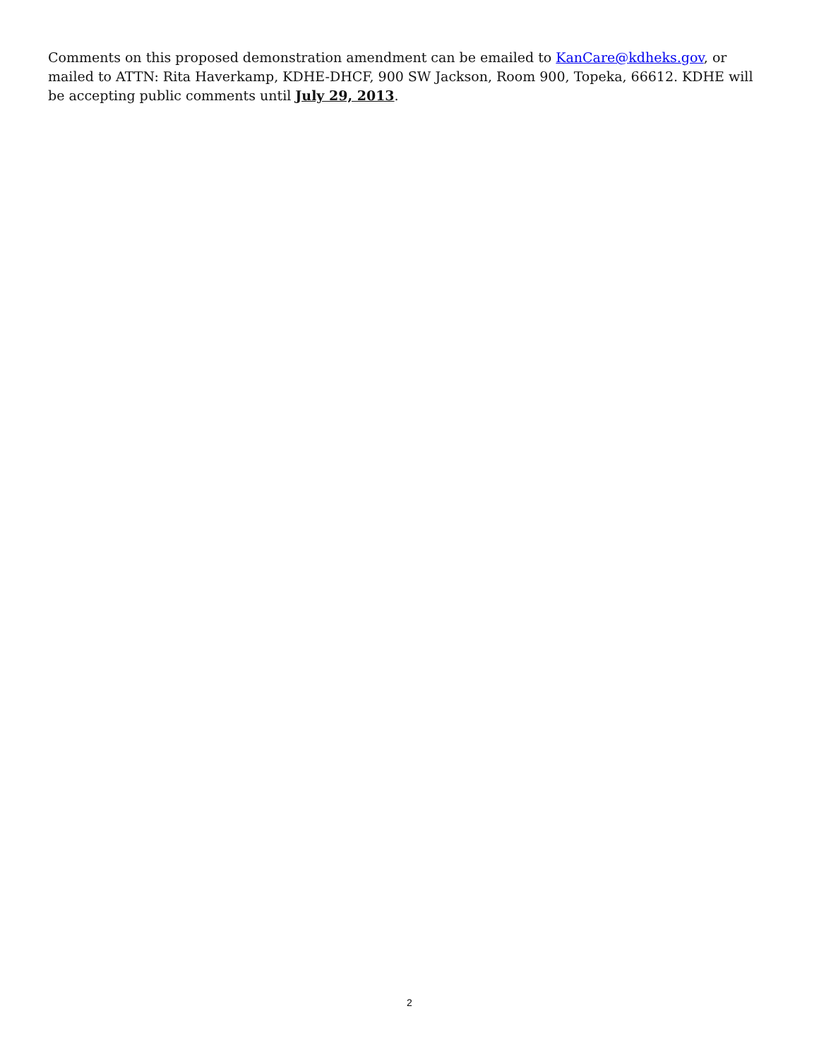Comments on this proposed demonstration amendment can be emailed to KanCare@kdheks.gov, or mailed to ATTN: Rita Haverkamp, KDHE-DHCF, 900 SW Jackson, Room 900, Topeka, 66612. KDHE will be accepting public comments until July 29, 2013.
2